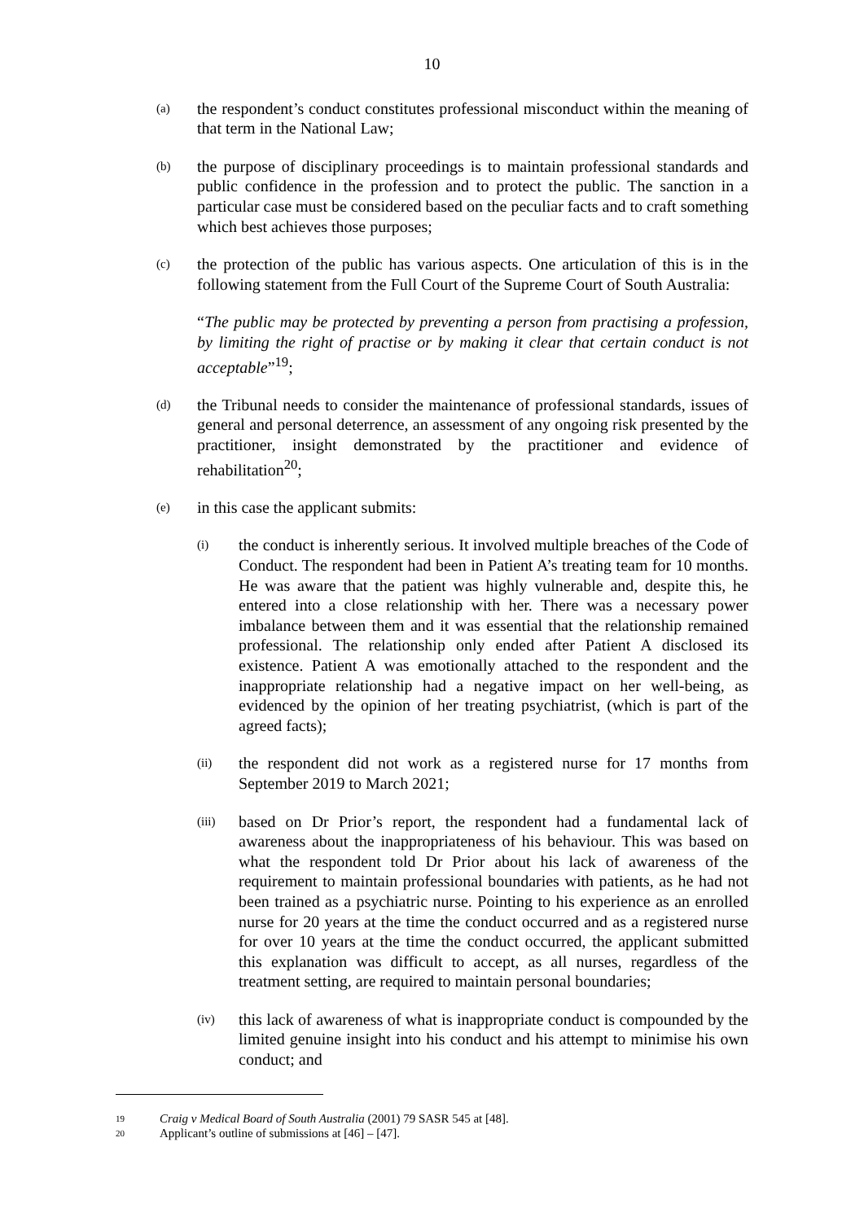10
(a)
the respondent’s conduct constitutes professional misconduct within the meaning of that term in the National Law;
(b)
the purpose of disciplinary proceedings is to maintain professional standards and public confidence in the profession and to protect the public. The sanction in a particular case must be considered based on the peculiar facts and to craft something which best achieves those purposes;
(c)
the protection of the public has various aspects. One articulation of this is in the following statement from the Full Court of the Supreme Court of South Australia:
“The public may be protected by preventing a person from practising a profession, by limiting the right of practise or by making it clear that certain conduct is not acceptable”<sup>19</sup>;
(d)
the Tribunal needs to consider the maintenance of professional standards, issues of general and personal deterrence, an assessment of any ongoing risk presented by the practitioner, insight demonstrated by the practitioner and evidence of rehabilitation<sup>20</sup>;
(e)
in this case the applicant submits:
(i)
the conduct is inherently serious. It involved multiple breaches of the Code of Conduct. The respondent had been in Patient A’s treating team for 10 months. He was aware that the patient was highly vulnerable and, despite this, he entered into a close relationship with her. There was a necessary power imbalance between them and it was essential that the relationship remained professional. The relationship only ended after Patient A disclosed its existence. Patient A was emotionally attached to the respondent and the inappropriate relationship had a negative impact on her well-being, as evidenced by the opinion of her treating psychiatrist, (which is part of the agreed facts);
(ii)
the respondent did not work as a registered nurse for 17 months from September 2019 to March 2021;
(iii)
based on Dr Prior’s report, the respondent had a fundamental lack of awareness about the inappropriateness of his behaviour. This was based on what the respondent told Dr Prior about his lack of awareness of the requirement to maintain professional boundaries with patients, as he had not been trained as a psychiatric nurse. Pointing to his experience as an enrolled nurse for 20 years at the time the conduct occurred and as a registered nurse for over 10 years at the time the conduct occurred, the applicant submitted this explanation was difficult to accept, as all nurses, regardless of the treatment setting, are required to maintain personal boundaries;
(iv)
this lack of awareness of what is inappropriate conduct is compounded by the limited genuine insight into his conduct and his attempt to minimise his own conduct; and
19 Craig v Medical Board of South Australia (2001) 79 SASR 545 at [48].
20 Applicant’s outline of submissions at [46] – [47].